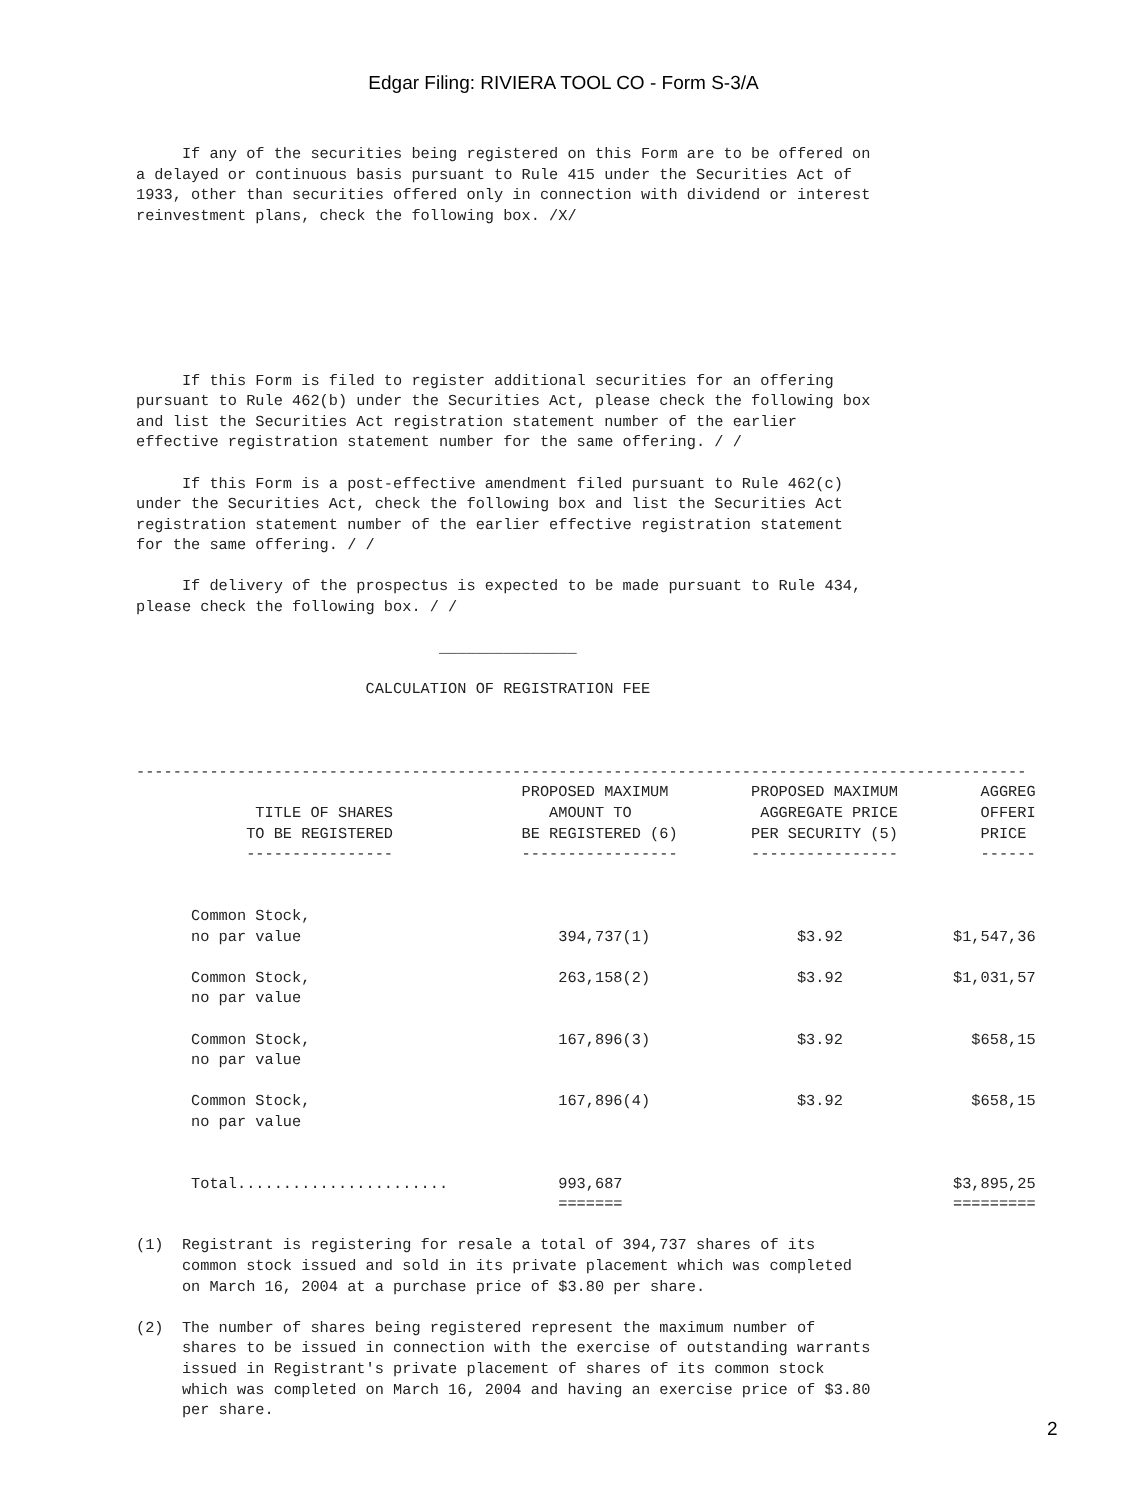Edgar Filing: RIVIERA TOOL CO - Form S-3/A
If any of the securities being registered on this Form are to be offered on a delayed or continuous basis pursuant to Rule 415 under the Securities Act of 1933, other than securities offered only in connection with dividend or interest reinvestment plans, check the following box. /X/ If this Form is filed to register additional securities for an offering pursuant to Rule 462(b) under the Securities Act, please check the following box and list the Securities Act registration statement number of the earlier effective registration statement number for the same offering. / / If this Form is a post-effective amendment filed pursuant to Rule 462(c) under the Securities Act, check the following box and list the Securities Act registration statement number of the earlier effective registration statement for the same offering. / / If delivery of the prospectus is expected to be made pursuant to Rule 434, please check the following box. / / _______________ CALCULATION OF REGISTRATION FEE ------------------------------------------------------------------------------------------------- PROPOSED MAXIMUM PROPOSED MAXIMUM AGGREG TITLE OF SHARES AMOUNT TO AGGREGATE PRICE OFFERI TO BE REGISTERED BE REGISTERED (6) PER SECURITY (5) PRICE ---------------- ----------------- ---------------- ------ Common Stock, no par value 394,737(1) $3.92 $1,547,36 Common Stock, 263,158(2) $3.92 $1,031,57 no par value Common Stock, 167,896(3) $3.92 $658,15 no par value Common Stock, 167,896(4) $3.92 $658,15 no par value Total....................... 993,687 $3,895,25 ======= ========= (1) Registrant is registering for resale a total of 394,737 shares of its common stock issued and sold in its private placement which was completed on March 16, 2004 at a purchase price of $3.80 per share. (2) The number of shares being registered represent the maximum number of shares to be issued in connection with the exercise of outstanding warrants issued in Registrant's private placement of shares of its common stock which was completed on March 16, 2004 and having an exercise price of $3.80 per share.
2